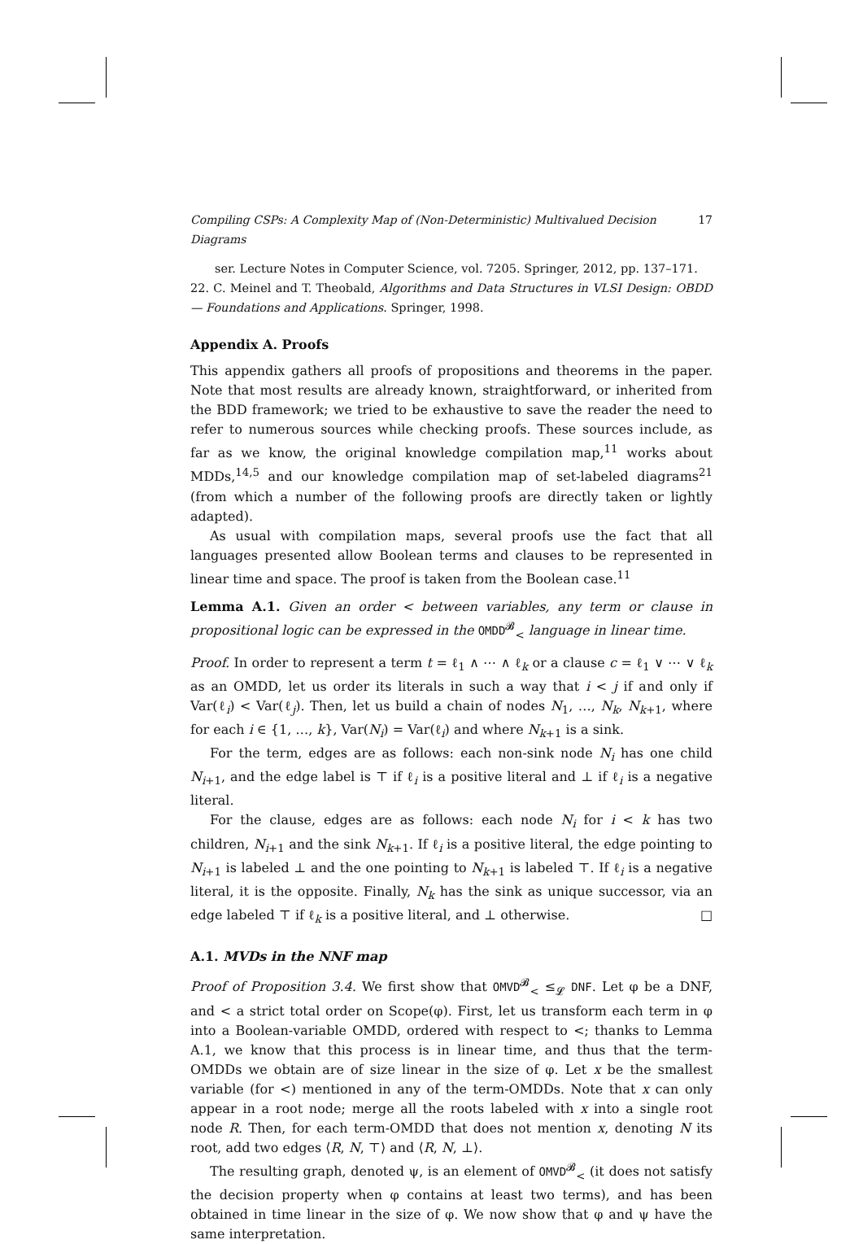Compiling CSPs: A Complexity Map of (Non-Deterministic) Multivalued Decision Diagrams 17
ser. Lecture Notes in Computer Science, vol. 7205. Springer, 2012, pp. 137–171.
22. C. Meinel and T. Theobald, Algorithms and Data Structures in VLSI Design: OBDD — Foundations and Applications. Springer, 1998.
Appendix A. Proofs
This appendix gathers all proofs of propositions and theorems in the paper. Note that most results are already known, straightforward, or inherited from the BDD framework; we tried to be exhaustive to save the reader the need to refer to numerous sources while checking proofs. These sources include, as far as we know, the original knowledge compilation map,<sup>11</sup> works about MDDs,<sup>14,5</sup> and our knowledge compilation map of set-labeled diagrams<sup>21</sup> (from which a number of the following proofs are directly taken or lightly adapted).
As usual with compilation maps, several proofs use the fact that all languages presented allow Boolean terms and clauses to be represented in linear time and space. The proof is taken from the Boolean case.<sup>11</sup>
Lemma A.1. Given an order < between variables, any term or clause in propositional logic can be expressed in the OMDD<sup>𝓑</sup><sub><</sub> language in linear time.
Proof. In order to represent a term t = ℓ<sub>1</sub> ∧ ⋯ ∧ ℓ<sub>k</sub> or a clause c = ℓ<sub>1</sub> ∨ ⋯ ∨ ℓ<sub>k</sub> as an OMDD, let us order its literals in such a way that i < j if and only if Var(ℓ<sub>i</sub>) < Var(ℓ<sub>j</sub>). Then, let us build a chain of nodes N<sub>1</sub>, …, N<sub>k</sub>, N<sub>k+1</sub>, where for each i ∈ {1, …, k}, Var(N<sub>i</sub>) = Var(ℓ<sub>i</sub>) and where N<sub>k+1</sub> is a sink.
For the term, edges are as follows: each non-sink node N<sub>i</sub> has one child N<sub>i+1</sub>, and the edge label is ⊤ if ℓ<sub>i</sub> is a positive literal and ⊥ if ℓ<sub>i</sub> is a negative literal.
For the clause, edges are as follows: each node N<sub>i</sub> for i < k has two children, N<sub>i+1</sub> and the sink N<sub>k+1</sub>. If ℓ<sub>i</sub> is a positive literal, the edge pointing to N<sub>i+1</sub> is labeled ⊥ and the one pointing to N<sub>k+1</sub> is labeled ⊤. If ℓ<sub>i</sub> is a negative literal, it is the opposite. Finally, N<sub>k</sub> has the sink as unique successor, via an edge labeled ⊤ if ℓ<sub>k</sub> is a positive literal, and ⊥ otherwise. □
A.1. MVDs in the NNF map
Proof of Proposition 3.4. We first show that OMVD<sup>𝓑</sup><sub><</sub> ≤<sub>𝓛</sub> DNF. Let φ be a DNF, and < a strict total order on Scope(φ). First, let us transform each term in φ into a Boolean-variable OMDD, ordered with respect to <; thanks to Lemma A.1, we know that this process is in linear time, and thus that the term-OMDDs we obtain are of size linear in the size of φ. Let x be the smallest variable (for <) mentioned in any of the term-OMDDs. Note that x can only appear in a root node; merge all the roots labeled with x into a single root node R. Then, for each term-OMDD that does not mention x, denoting N its root, add two edges ⟨R, N, ⊤⟩ and ⟨R, N, ⊥⟩.
The resulting graph, denoted ψ, is an element of OMVD<sup>𝓑</sup><sub><</sub> (it does not satisfy the decision property when φ contains at least two terms), and has been obtained in time linear in the size of φ. We now show that φ and ψ have the same interpretation.